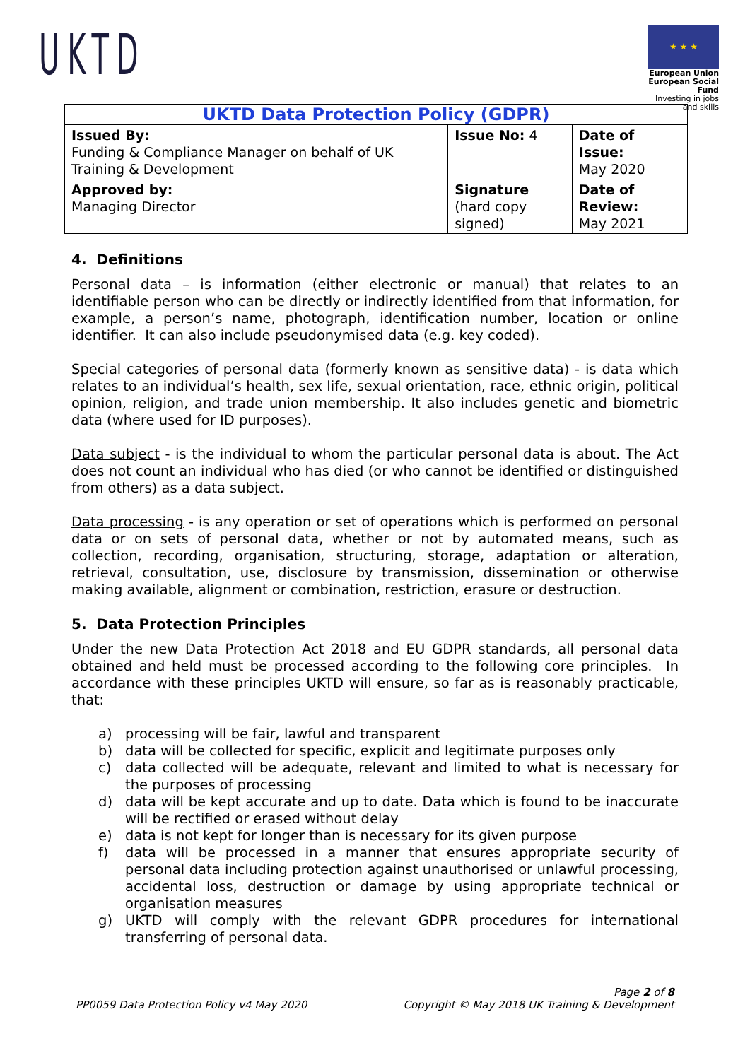UKTD
★ ★ ★
European Union
European Social Fund
Investing in jobs and skills
| UKTD Data Protection Policy (GDPR) | | |
| --- | --- | --- |
| Issued By: Funding & Compliance Manager on behalf of UK Training & Development | Issue No: 4 | Date of Issue: May 2020 |
| Approved by: Managing Director | Signature (hard copy signed) | Date of Review: May 2021 |
4. Definitions
Personal data – is information (either electronic or manual) that relates to an identifiable person who can be directly or indirectly identified from that information, for example, a person’s name, photograph, identification number, location or online identifier. It can also include pseudonymised data (e.g. key coded).
Special categories of personal data (formerly known as sensitive data) - is data which relates to an individual’s health, sex life, sexual orientation, race, ethnic origin, political opinion, religion, and trade union membership. It also includes genetic and biometric data (where used for ID purposes).
Data subject - is the individual to whom the particular personal data is about. The Act does not count an individual who has died (or who cannot be identified or distinguished from others) as a data subject.
Data processing - is any operation or set of operations which is performed on personal data or on sets of personal data, whether or not by automated means, such as collection, recording, organisation, structuring, storage, adaptation or alteration, retrieval, consultation, use, disclosure by transmission, dissemination or otherwise making available, alignment or combination, restriction, erasure or destruction.
5. Data Protection Principles
Under the new Data Protection Act 2018 and EU GDPR standards, all personal data obtained and held must be processed according to the following core principles. In accordance with these principles UKTD will ensure, so far as is reasonably practicable, that:
a) processing will be fair, lawful and transparent
b) data will be collected for specific, explicit and legitimate purposes only
c) data collected will be adequate, relevant and limited to what is necessary for the purposes of processing
d) data will be kept accurate and up to date. Data which is found to be inaccurate will be rectified or erased without delay
e) data is not kept for longer than is necessary for its given purpose
f) data will be processed in a manner that ensures appropriate security of personal data including protection against unauthorised or unlawful processing, accidental loss, destruction or damage by using appropriate technical or organisation measures
g) UKTD will comply with the relevant GDPR procedures for international transferring of personal data.
PP0059 Data Protection Policy v4 May 2020 Page 2 of 8
Copyright © May 2018 UK Training & Development